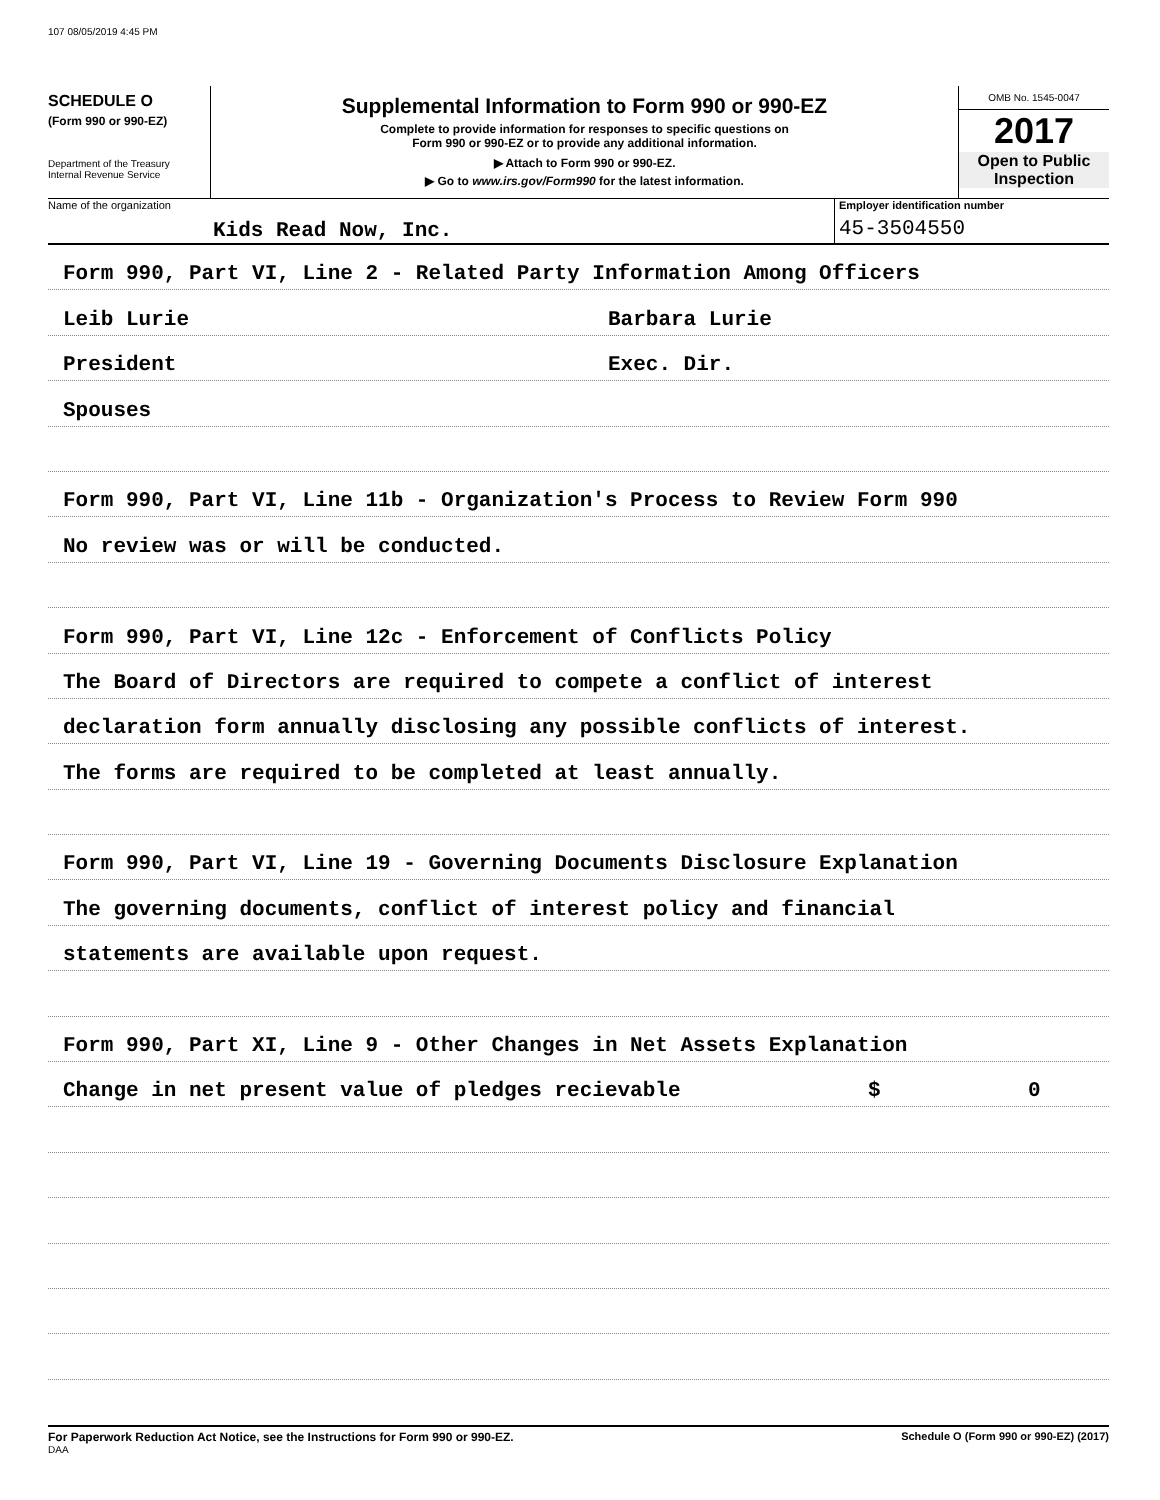107 08/05/2019 4:45 PM
SCHEDULE O
(Form 990 or 990-EZ)
Department of the Treasury
Internal Revenue Service
Supplemental Information to Form 990 or 990-EZ
Complete to provide information for responses to specific questions on
Form 990 or 990-EZ or to provide any additional information.
▶ Attach to Form 990 or 990-EZ.
▶ Go to www.irs.gov/Form990 for the latest information.
OMB No. 1545-0047
2017
Open to Public
Inspection
Name of the organization
Kids Read Now, Inc.
Employer identification number
45-3504550
Form 990, Part VI, Line 2 - Related Party Information Among Officers
Leib Lurie Barbara Lurie
President Exec. Dir.
Spouses
Form 990, Part VI, Line 11b - Organization's Process to Review Form 990
No review was or will be conducted.
Form 990, Part VI, Line 12c - Enforcement of Conflicts Policy
The Board of Directors are required to compete a conflict of interest
declaration form annually disclosing any possible conflicts of interest.
The forms are required to be completed at least annually.
Form 990, Part VI, Line 19 - Governing Documents Disclosure Explanation
The governing documents, conflict of interest policy and financial
statements are available upon request.
Form 990, Part XI, Line 9 - Other Changes in Net Assets Explanation
Change in net present value of pledges recievable $ 0
For Paperwork Reduction Act Notice, see the Instructions for Form 990 or 990-EZ. Schedule O (Form 990 or 990-EZ) (2017)
DAA